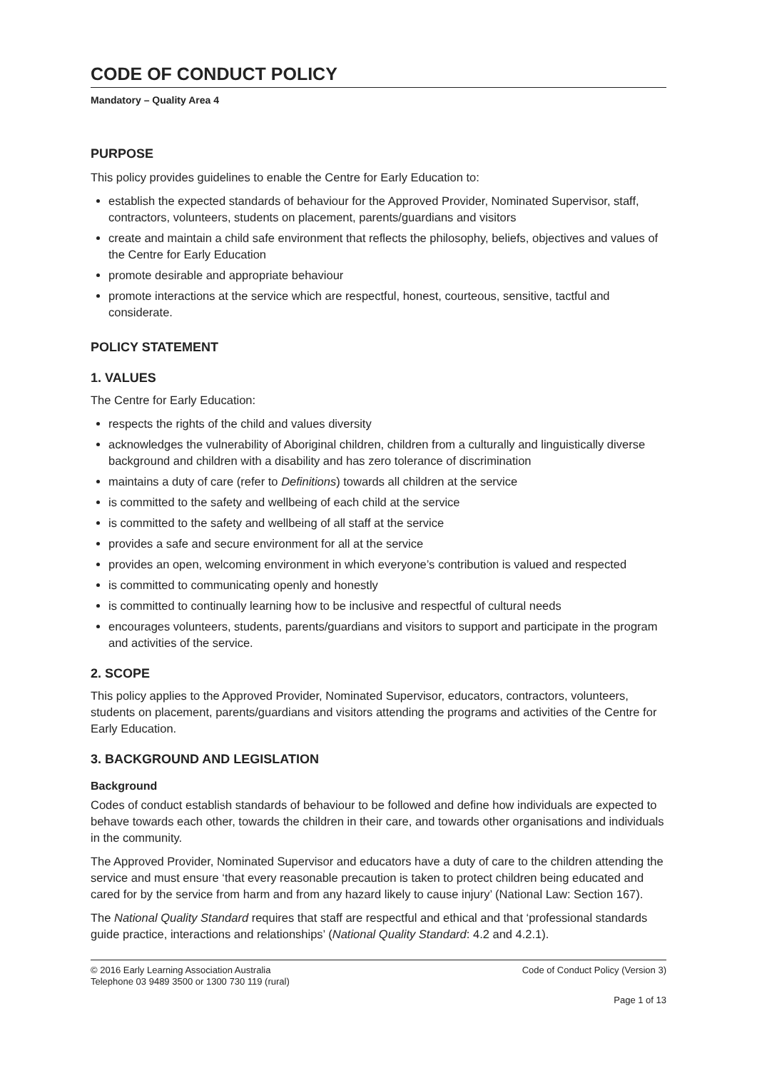CODE OF CONDUCT POLICY
Mandatory – Quality Area 4
PURPOSE
This policy provides guidelines to enable the Centre for Early Education to:
establish the expected standards of behaviour for the Approved Provider, Nominated Supervisor, staff, contractors, volunteers, students on placement, parents/guardians and visitors
create and maintain a child safe environment that reflects the philosophy, beliefs, objectives and values of the Centre for Early Education
promote desirable and appropriate behaviour
promote interactions at the service which are respectful, honest, courteous, sensitive, tactful and considerate.
POLICY STATEMENT
1. VALUES
The Centre for Early Education:
respects the rights of the child and values diversity
acknowledges the vulnerability of Aboriginal children, children from a culturally and linguistically diverse background and children with a disability and has zero tolerance of discrimination
maintains a duty of care (refer to Definitions) towards all children at the service
is committed to the safety and wellbeing of each child at the service
is committed to the safety and wellbeing of all staff at the service
provides a safe and secure environment for all at the service
provides an open, welcoming environment in which everyone’s contribution is valued and respected
is committed to communicating openly and honestly
is committed to continually learning how to be inclusive and respectful of cultural needs
encourages volunteers, students, parents/guardians and visitors to support and participate in the program and activities of the service.
2. SCOPE
This policy applies to the Approved Provider, Nominated Supervisor, educators, contractors, volunteers, students on placement, parents/guardians and visitors attending the programs and activities of the Centre for Early Education.
3. BACKGROUND AND LEGISLATION
Background
Codes of conduct establish standards of behaviour to be followed and define how individuals are expected to behave towards each other, towards the children in their care, and towards other organisations and individuals in the community.
The Approved Provider, Nominated Supervisor and educators have a duty of care to the children attending the service and must ensure ‘that every reasonable precaution is taken to protect children being educated and cared for by the service from harm and from any hazard likely to cause injury’ (National Law: Section 167).
The National Quality Standard requires that staff are respectful and ethical and that ‘professional standards guide practice, interactions and relationships’ (National Quality Standard: 4.2 and 4.2.1).
© 2016 Early Learning Association Australia
Telephone 03 9489 3500 or 1300 730 119 (rural)
Code of Conduct Policy (Version 3)
Page 1 of 13